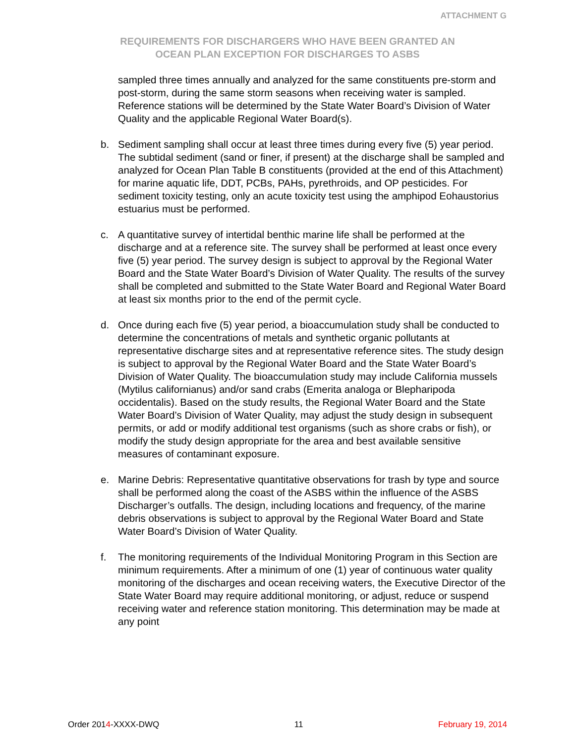ATTACHMENT G
REQUIREMENTS FOR DISCHARGERS WHO HAVE BEEN GRANTED AN
OCEAN PLAN EXCEPTION FOR DISCHARGES TO ASBS
sampled three times annually and analyzed for the same constituents pre-storm and post-storm, during the same storm seasons when receiving water is sampled. Reference stations will be determined by the State Water Board’s Division of Water Quality and the applicable Regional Water Board(s).
b. Sediment sampling shall occur at least three times during every five (5) year period. The subtidal sediment (sand or finer, if present) at the discharge shall be sampled and analyzed for Ocean Plan Table B constituents (provided at the end of this Attachment) for marine aquatic life, DDT, PCBs, PAHs, pyrethroids, and OP pesticides. For sediment toxicity testing, only an acute toxicity test using the amphipod Eohaustorius estuarius must be performed.
c. A quantitative survey of intertidal benthic marine life shall be performed at the discharge and at a reference site. The survey shall be performed at least once every five (5) year period. The survey design is subject to approval by the Regional Water Board and the State Water Board’s Division of Water Quality. The results of the survey shall be completed and submitted to the State Water Board and Regional Water Board at least six months prior to the end of the permit cycle.
d. Once during each five (5) year period, a bioaccumulation study shall be conducted to determine the concentrations of metals and synthetic organic pollutants at representative discharge sites and at representative reference sites. The study design is subject to approval by the Regional Water Board and the State Water Board’s Division of Water Quality. The bioaccumulation study may include California mussels (Mytilus californianus) and/or sand crabs (Emerita analoga or Blepharipoda occidentalis). Based on the study results, the Regional Water Board and the State Water Board’s Division of Water Quality, may adjust the study design in subsequent permits, or add or modify additional test organisms (such as shore crabs or fish), or modify the study design appropriate for the area and best available sensitive measures of contaminant exposure.
e. Marine Debris: Representative quantitative observations for trash by type and source shall be performed along the coast of the ASBS within the influence of the ASBS Discharger’s outfalls. The design, including locations and frequency, of the marine debris observations is subject to approval by the Regional Water Board and State Water Board’s Division of Water Quality.
f. The monitoring requirements of the Individual Monitoring Program in this Section are minimum requirements. After a minimum of one (1) year of continuous water quality monitoring of the discharges and ocean receiving waters, the Executive Director of the State Water Board may require additional monitoring, or adjust, reduce or suspend receiving water and reference station monitoring. This determination may be made at any point
Order 2014-XXXX-DWQ 11 February 19, 2014